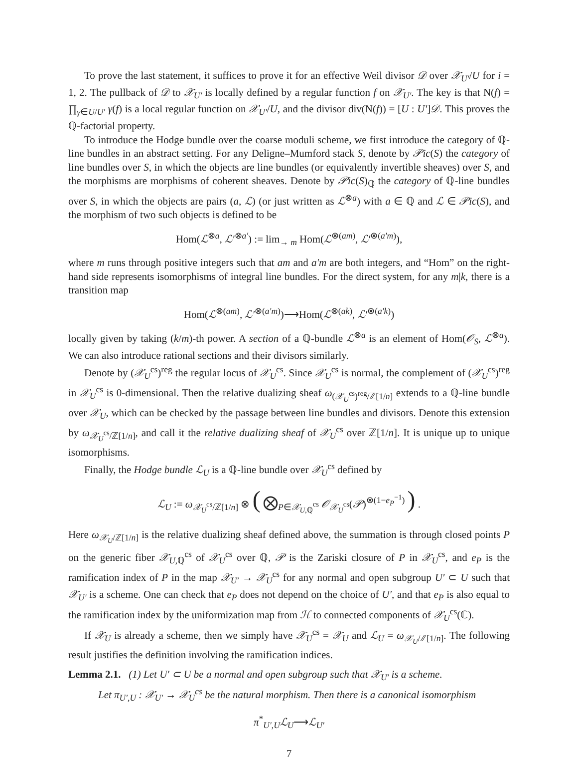To prove the last statement, it suffices to prove it for an effective Weil divisor 𝒟 over 𝒳<sub>U′</sub>/U for i = 1, 2. The pullback of 𝒟 to 𝒳<sub>U′</sub> is locally defined by a regular function f on 𝒳<sub>U′</sub>. The key is that N(f) = ∏<sub>γ∈U/U′</sub> γ(f) is a local regular function on 𝒳<sub>U′</sub>/U, and the divisor div(N(f)) = [U : U′]𝒟. This proves the ℚ-factorial property.
To introduce the Hodge bundle over the coarse moduli scheme, we first introduce the category of ℚ-line bundles in an abstract setting. For any Deligne–Mumford stack S, denote by 𝒫ic(S) the category of line bundles over S, in which the objects are line bundles (or equivalently invertible sheaves) over S, and the morphisms are morphisms of coherent sheaves. Denote by 𝒫ic(S)<sub>ℚ</sub> the category of ℚ-line bundles over S, in which the objects are pairs (a, ℒ) (or just written as ℒ<sup>⊗a</sup>) with a ∈ ℚ and ℒ ∈ 𝒫ic(S), and the morphism of two such objects is defined to be
Hom(ℒ<sup>⊗a</sup>, ℒ′<sup>⊗a′</sup>) := lim<sub>→ m</sub> Hom(ℒ<sup>⊗(am)</sup>, ℒ′<sup>⊗(a′m)</sup>),
where m runs through positive integers such that am and a′m are both integers, and “Hom” on the right-hand side represents isomorphisms of integral line bundles. For the direct system, for any m|k, there is a transition map
Hom(ℒ<sup>⊗(am)</sup>, ℒ′<sup>⊗(a′m)</sup>)⟶Hom(ℒ<sup>⊗(ak)</sup>, ℒ′<sup>⊗(a′k)</sup>)
locally given by taking (k/m)-th power. A section of a ℚ-bundle ℒ<sup>⊗a</sup> is an element of Hom(𝒪<sub>S</sub>, ℒ<sup>⊗a</sup>). We can also introduce rational sections and their divisors similarly.
Denote by (𝒳<sub>U</sub><sup>cs</sup>)<sup>reg</sup> the regular locus of 𝒳<sub>U</sub><sup>cs</sup>. Since 𝒳<sub>U</sub><sup>cs</sup> is normal, the complement of (𝒳<sub>U</sub><sup>cs</sup>)<sup>reg</sup> in 𝒳<sub>U</sub><sup>cs</sup> is 0-dimensional. Then the relative dualizing sheaf ω<sub>(𝒳<sub>U</sub><sup>cs</sup>)<sup>reg</sup>/ℤ[1/n]</sub> extends to a ℚ-line bundle over 𝒳<sub>U</sub>, which can be checked by the passage between line bundles and divisors. Denote this extension by ω<sub>𝒳<sub>U</sub><sup>cs</sup>/ℤ[1/n]</sub>, and call it the relative dualizing sheaf of 𝒳<sub>U</sub><sup>cs</sup> over ℤ[1/n]. It is unique up to unique isomorphisms.
Finally, the Hodge bundle ℒ<sub>U</sub> is a ℚ-line bundle over 𝒳<sub>U</sub><sup>cs</sup> defined by
ℒ<sub>U</sub> := ω<sub>𝒳<sub>U</sub><sup>cs</sup>/ℤ[1/n]</sub> ⊗ ( ⨂<sub>P∈𝒳<sub>U,ℚ</sub><sup>cs</sup></sub> 𝒪<sub>𝒳<sub>U</sub><sup>cs</sup></sub>(𝒫)<sup>⊗(1−e<sub>P</sub><sup>−1</sup>)</sup> ) .
Here ω<sub>𝒳<sub>U</sub>/ℤ[1/n]</sub> is the relative dualizing sheaf defined above, the summation is through closed points P on the generic fiber 𝒳<sub>U,ℚ</sub><sup>cs</sup> of 𝒳<sub>U</sub><sup>cs</sup> over ℚ, 𝒫 is the Zariski closure of P in 𝒳<sub>U</sub><sup>cs</sup>, and e<sub>P</sub> is the ramification index of P in the map 𝒳<sub>U′</sub> → 𝒳<sub>U</sub><sup>cs</sup> for any normal and open subgroup U′ ⊂ U such that 𝒳<sub>U′</sub> is a scheme. One can check that e<sub>P</sub> does not depend on the choice of U′, and that e<sub>P</sub> is also equal to the ramification index by the uniformization map from ℋ to connected components of 𝒳<sub>U</sub><sup>cs</sup>(ℂ).
If 𝒳<sub>U</sub> is already a scheme, then we simply have 𝒳<sub>U</sub><sup>cs</sup> = 𝒳<sub>U</sub> and ℒ<sub>U</sub> = ω<sub>𝒳<sub>U</sub>/ℤ[1/n]</sub>. The following result justifies the definition involving the ramification indices.
Lemma 2.1. (1) Let U′ ⊂ U be a normal and open subgroup such that 𝒳<sub>U′</sub> is a scheme.
Let π<sub>U′,U</sub> : 𝒳<sub>U′</sub> → 𝒳<sub>U</sub><sup>cs</sup> be the natural morphism. Then there is a canonical isomorphism
π<sup>*</sup><sub>U′,U</sub>ℒ<sub>U</sub>⟶ℒ<sub>U′</sub>
7